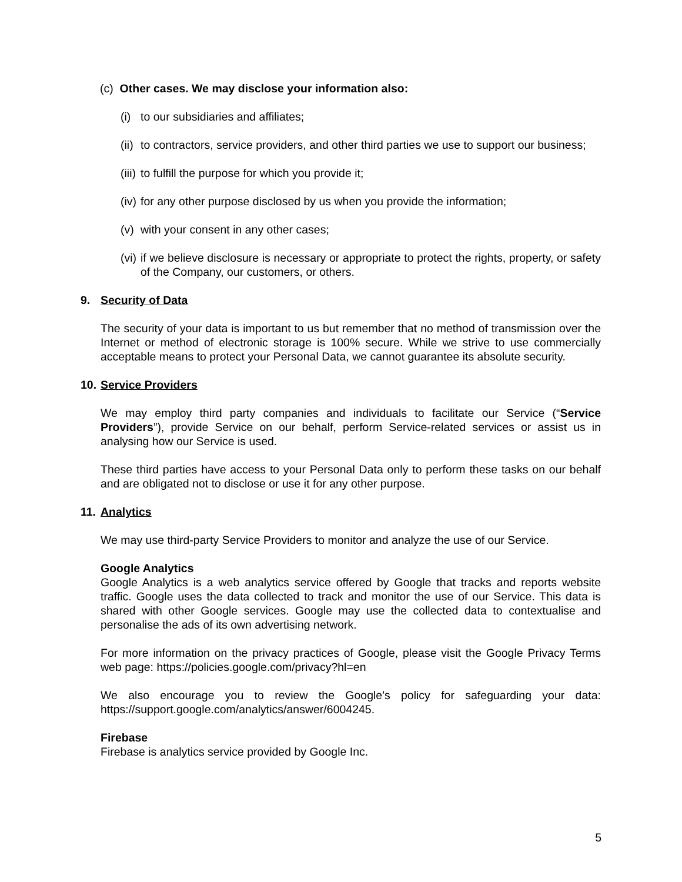(c) Other cases. We may disclose your information also:
(i) to our subsidiaries and affiliates;
(ii) to contractors, service providers, and other third parties we use to support our business;
(iii) to fulfill the purpose for which you provide it;
(iv) for any other purpose disclosed by us when you provide the information;
(v) with your consent in any other cases;
(vi) if we believe disclosure is necessary or appropriate to protect the rights, property, or safety of the Company, our customers, or others.
9. Security of Data
The security of your data is important to us but remember that no method of transmission over the Internet or method of electronic storage is 100% secure. While we strive to use commercially acceptable means to protect your Personal Data, we cannot guarantee its absolute security.
10. Service Providers
We may employ third party companies and individuals to facilitate our Service (“Service Providers”), provide Service on our behalf, perform Service-related services or assist us in analysing how our Service is used.
These third parties have access to your Personal Data only to perform these tasks on our behalf and are obligated not to disclose or use it for any other purpose.
11. Analytics
We may use third-party Service Providers to monitor and analyze the use of our Service.
Google Analytics
Google Analytics is a web analytics service offered by Google that tracks and reports website traffic. Google uses the data collected to track and monitor the use of our Service. This data is shared with other Google services. Google may use the collected data to contextualise and personalise the ads of its own advertising network.
For more information on the privacy practices of Google, please visit the Google Privacy Terms web page: https://policies.google.com/privacy?hl=en
We also encourage you to review the Google's policy for safeguarding your data: https://support.google.com/analytics/answer/6004245.
Firebase
Firebase is analytics service provided by Google Inc.
5